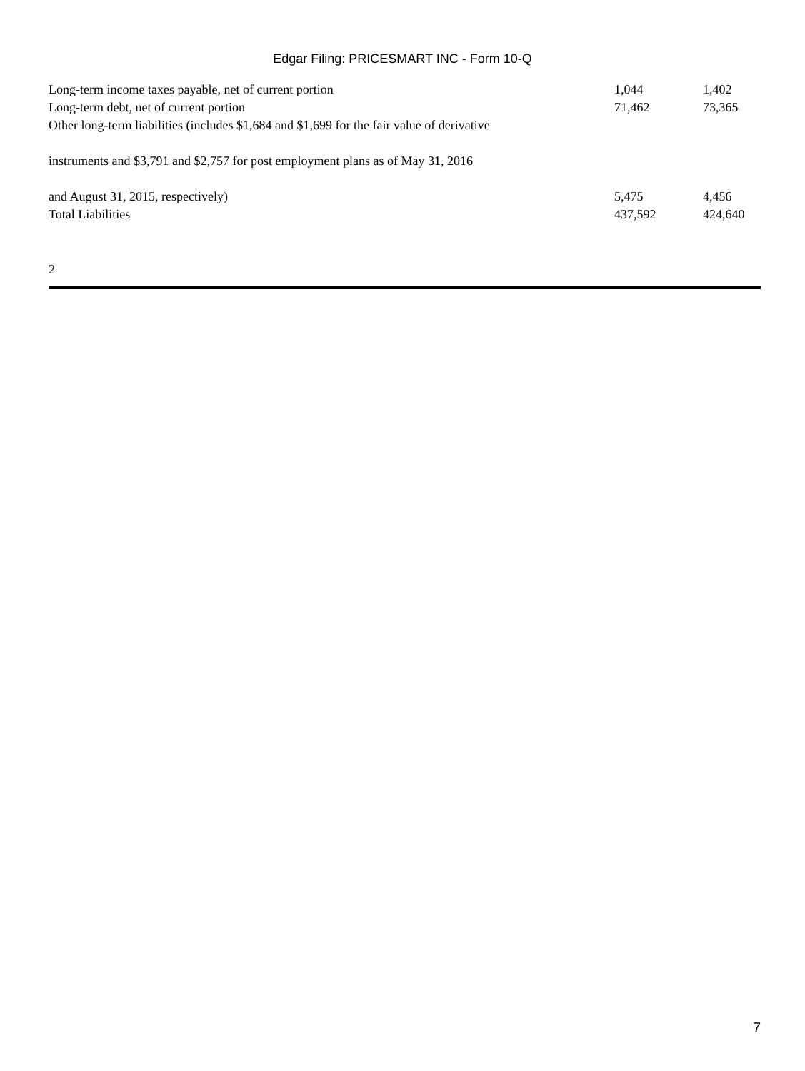Edgar Filing: PRICESMART INC - Form 10-Q
| Long-term income taxes payable, net of current portion | 1,044 | 1,402 |
| Long-term debt, net of current portion | 71,462 | 73,365 |
| Other long-term liabilities (includes $1,684 and $1,699 for the fair value of derivative instruments and $3,791 and $2,757 for post employment plans as of May 31, 2016 and August 31, 2015, respectively) | 5,475 | 4,456 |
| Total Liabilities | 437,592 | 424,640 |
2
7